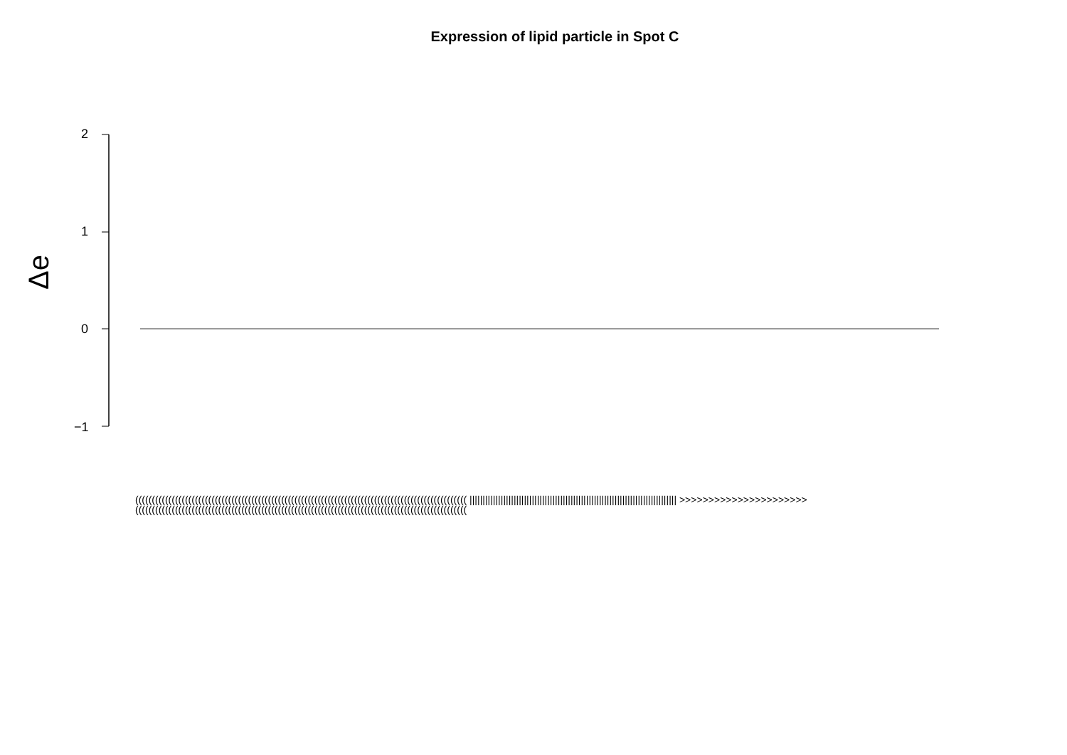Expression of lipid particle in Spot C
Δe
2
1
0
−1
(((((((((((((((((((((((((((((((((((((((((((((((((((((((((((((((((((((((((((((((((((((((((((((((((((( |||||||||||||||||||||||||||||||||||||||||||||||||||||||||||||||||||||||||||||||| >>>>>>>>>>>>>>>>>>>>>> ((((((((((((((((((((((((((((((((((((((((((((((((((((((((((((((((((((((((((((((((((((((((((((((((((((